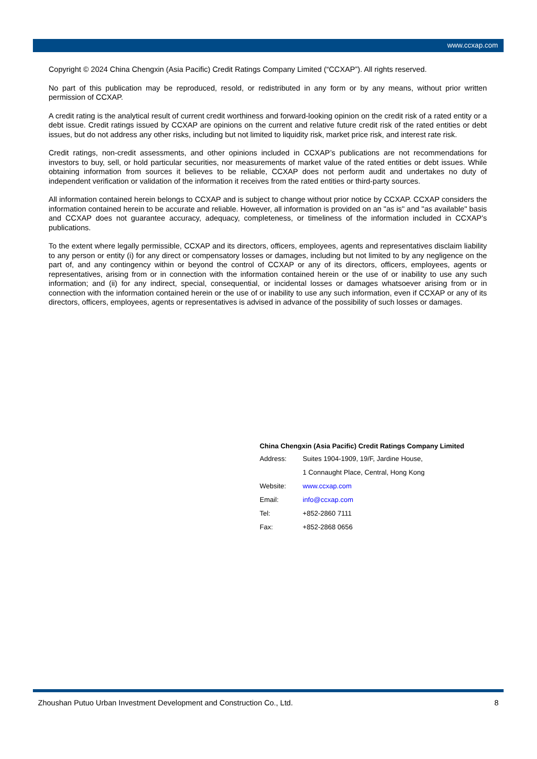www.ccxap.com
Copyright © 2024 China Chengxin (Asia Pacific) Credit Ratings Company Limited (“CCXAP”). All rights reserved.
No part of this publication may be reproduced, resold, or redistributed in any form or by any means, without prior written permission of CCXAP.
A credit rating is the analytical result of current credit worthiness and forward-looking opinion on the credit risk of a rated entity or a debt issue. Credit ratings issued by CCXAP are opinions on the current and relative future credit risk of the rated entities or debt issues, but do not address any other risks, including but not limited to liquidity risk, market price risk, and interest rate risk.
Credit ratings, non-credit assessments, and other opinions included in CCXAP’s publications are not recommendations for investors to buy, sell, or hold particular securities, nor measurements of market value of the rated entities or debt issues. While obtaining information from sources it believes to be reliable, CCXAP does not perform audit and undertakes no duty of independent verification or validation of the information it receives from the rated entities or third-party sources.
All information contained herein belongs to CCXAP and is subject to change without prior notice by CCXAP. CCXAP considers the information contained herein to be accurate and reliable. However, all information is provided on an "as is" and "as available" basis and CCXAP does not guarantee accuracy, adequacy, completeness, or timeliness of the information included in CCXAP’s publications.
To the extent where legally permissible, CCXAP and its directors, officers, employees, agents and representatives disclaim liability to any person or entity (i) for any direct or compensatory losses or damages, including but not limited to by any negligence on the part of, and any contingency within or beyond the control of CCXAP or any of its directors, officers, employees, agents or representatives, arising from or in connection with the information contained herein or the use of or inability to use any such information; and (ii) for any indirect, special, consequential, or incidental losses or damages whatsoever arising from or in connection with the information contained herein or the use of or inability to use any such information, even if CCXAP or any of its directors, officers, employees, agents or representatives is advised in advance of the possibility of such losses or damages.
China Chengxin (Asia Pacific) Credit Ratings Company Limited
| Address: | Suites 1904-1909, 19/F, Jardine House, |
| | 1 Connaught Place, Central, Hong Kong |
| Website: | www.ccxap.com |
| Email: | info@ccxap.com |
| Tel: | +852-2860 7111 |
| Fax: | +852-2868 0656 |
Zhoushan Putuo Urban Investment Development and Construction Co., Ltd. 8